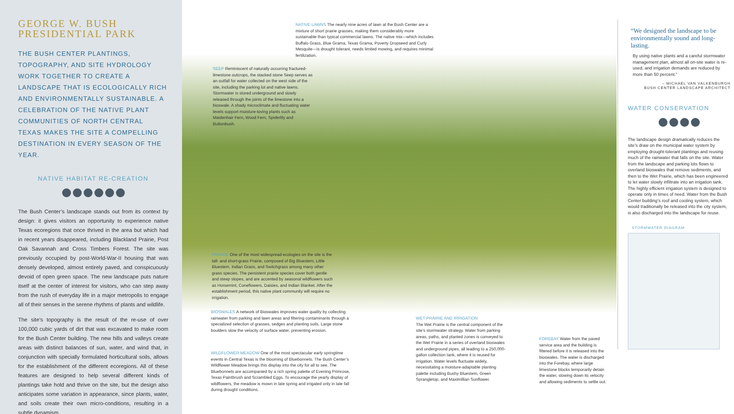GEORGE W. BUSH
PRESIDENTIAL PARK
THE BUSH CENTER PLANTINGS, TOPOGRAPHY, AND SITE HYDROLOGY WORK TOGETHER TO CREATE A LANDSCAPE THAT IS ECOLOGICALLY RICH AND ENVIRONMENTALLY SUSTAINABLE. A CELEBRATION OF THE NATIVE PLANT COMMUNITIES OF NORTH CENTRAL TEXAS MAKES THE SITE A COMPELLING DESTINATION IN EVERY SEASON OF THE YEAR.
NATIVE HABITAT RE-CREATION
The Bush Center’s landscape stands out from its context by design: it gives visitors an opportunity to experience native Texas ecoregions that once thrived in the area but which had in recent years disappeared, including Blackland Prairie, Post Oak Savannah and Cross Timbers Forest. The site was previously occupied by post-World-War-II housing that was densely developed, almost entirely paved, and conspicuously devoid of open green space. The new landscape puts nature itself at the center of interest for visitors, who can step away from the rush of everyday life in a major metropolis to engage all of their senses in the serene rhythms of plants and wildlife.
The site’s topography is the result of the re-use of over 100,000 cubic yards of dirt that was excavated to make room for the Bush Center building. The new hills and valleys create areas with distinct balances of sun, water, and wind that, in conjunction with specially formulated horticultural soils, allows for the establishment of the different ecoregions. All of these features are designed to help several different kinds of plantings take hold and thrive on the site, but the design also anticipates some variation in appearance, since plants, water, and soils create their own micro-conditions, resulting in a subtle dynamism.
NATIVE LAWNS The nearly nine acres of lawn at the Bush Center are a mixture of short prairie grasses, making them considerably more sustainable than typical commercial lawns. The native mix—which includes Buffalo Grass, Blue Grama, Texas Grama, Poverty Dropseed and Curly Mesquite—is drought tolerant, needs limited mowing, and requires minimal fertilization.
SEEP Reminiscent of naturally occurring fractured-limestone outcrops, the stacked stone Seep serves as an outfall for water collected on the west side of the site, including the parking lot and native lawns. Stormwater is stored underground and slowly released through the joints of the limestone into a bioswale. A shady microclimate and fluctuating water levels support moisture-loving plants such as Maidenhair Fern, Wood Fern, Spiderlily and Buttonbush.
PRAIRIE One of the most widespread ecologies on the site is the tall- and short-grass Prairie, composed of Big Bluestem, Little Bluestem, Indian Grass, and Switchgrass among many other grass species. The persistent prairie species cover both gentle and steep slopes, and are accented by seasonal wildflowers such as Horsemint, Coneflowers, Daisies, and Indian Blanket. After the establishment period, this native plant community will require no irrigation.
BIOSWALES A network of Bioswales improves water quality by collecting rainwater from parking and lawn areas and filtering contaminants through a specialized selection of grasses, sedges and planting soils. Large stone boulders slow the velocity of surface water, preventing erosion.
WILDFLOWER MEADOW One of the most spectacular early springtime events in Central Texas is the blooming of Bluebonnets. The Bush Center’s Wildflower Meadow brings this display into the city for all to see. The Bluebonnets are accompanied by a rich spring palette of Evening Primrose, Texas Paintbrush and Scrambled Eggs. To encourage the yearly display of wildflowers, the meadow is mown in late spring and irrigated only in late fall during drought conditions.
WET PRAIRIE AND IRRIGATION
The Wet Prairie is the central component of the site’s stormwater strategy. Water from parking areas, paths, and planted zones is conveyed to the Wet Prairie in a series of overland bioswales and underground pipes, all leading to a 250,000-gallon collection tank, where it is reused for irrigation. Water levels fluctuate widely, necessitating a moisture-adaptable planting palette including Bushy Bluestem, Green Sprangletop, and Maximillian Sunflower.
FOREBAY Water from the paved service area and the building is filtered before it is released into the bioswales. The water is discharged into the Forebay, where large limestone blocks temporarily detain the water, slowing down its velocity and allowing sediments to settle out.
“We designed the landscape to be environmentally sound and long-lasting.
By using native plants and a careful stormwater management plan, almost all on-site water is re-used, and irrigation demands are reduced by more than 50 percent.”
– MICHAEL VAN VALKENBURGH
BUSH CENTER LANDSCAPE ARCHITECT
WATER CONSERVATION
The landscape design dramatically reduces the site’s draw on the municipal water system by employing drought-tolerant plantings and reusing much of the rainwater that falls on the site. Water from the landscape and parking lots flows to overland bioswales that remove sediments, and then to the Wet Prairie, which has been engineered to let water slowly infiltrate into an irrigation tank. The highly efficient irrigation system is designed to operate only in times of need. Water from the Bush Center building’s roof and cooling system, which would traditionally be released into the city system, is also discharged into the landscape for reuse.
STORMWATER DIAGRAM